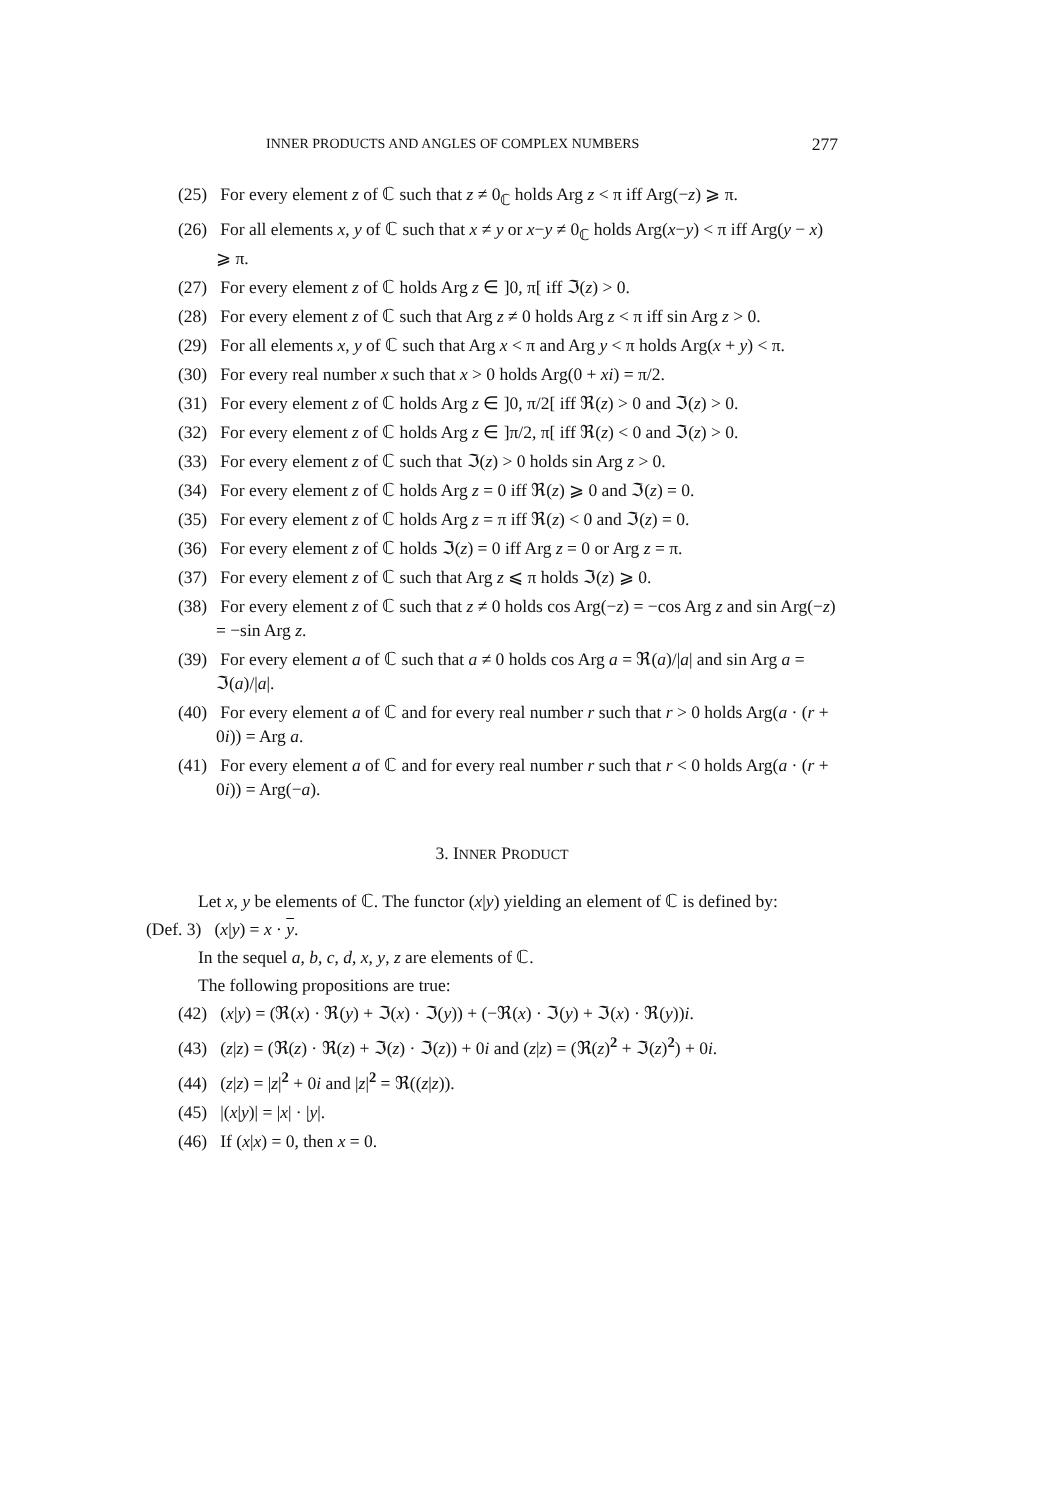INNER PRODUCTS AND ANGLES OF COMPLEX NUMBERS 277
(25) For every element z of ℂ such that z ≠ 0<sub>ℂ</sub> holds Arg z < π iff Arg(−z) ⩾ π.
(26) For all elements x, y of ℂ such that x ≠ y or x−y ≠ 0<sub>ℂ</sub> holds Arg(x−y) < π iff Arg(y − x) ⩾ π.
(27) For every element z of ℂ holds Arg z ∈ ]0, π[ iff ℑ(z) > 0.
(28) For every element z of ℂ such that Arg z ≠ 0 holds Arg z < π iff sin Arg z > 0.
(29) For all elements x, y of ℂ such that Arg x < π and Arg y < π holds Arg(x + y) < π.
(30) For every real number x such that x > 0 holds Arg(0 + xi) = π/2.
(31) For every element z of ℂ holds Arg z ∈ ]0, π/2[ iff ℜ(z) > 0 and ℑ(z) > 0.
(32) For every element z of ℂ holds Arg z ∈ ]π/2, π[ iff ℜ(z) < 0 and ℑ(z) > 0.
(33) For every element z of ℂ such that ℑ(z) > 0 holds sin Arg z > 0.
(34) For every element z of ℂ holds Arg z = 0 iff ℜ(z) ⩾ 0 and ℑ(z) = 0.
(35) For every element z of ℂ holds Arg z = π iff ℜ(z) < 0 and ℑ(z) = 0.
(36) For every element z of ℂ holds ℑ(z) = 0 iff Arg z = 0 or Arg z = π.
(37) For every element z of ℂ such that Arg z ⩽ π holds ℑ(z) ⩾ 0.
(38) For every element z of ℂ such that z ≠ 0 holds cos Arg(−z) = −cos Arg z and sin Arg(−z) = −sin Arg z.
(39) For every element a of ℂ such that a ≠ 0 holds cos Arg a = ℜ(a)/|a| and sin Arg a = ℑ(a)/|a|.
(40) For every element a of ℂ and for every real number r such that r > 0 holds Arg(a · (r + 0i)) = Arg a.
(41) For every element a of ℂ and for every real number r such that r < 0 holds Arg(a · (r + 0i)) = Arg(−a).
3. INNER PRODUCT
Let x, y be elements of ℂ. The functor (x|y) yielding an element of ℂ is defined by:
(Def. 3) (x|y) = x · y.
In the sequel a, b, c, d, x, y, z are elements of ℂ.
The following propositions are true:
(42) (x|y) = (ℜ(x) · ℜ(y) + ℑ(x) · ℑ(y)) + (−ℜ(x) · ℑ(y) + ℑ(x) · ℜ(y))i.
(43) (z|z) = (ℜ(z) · ℜ(z) + ℑ(z) · ℑ(z)) + 0i and (z|z) = (ℜ(z)<sup>2</sup> + ℑ(z)<sup>2</sup>) + 0i.
(44) (z|z) = |z|<sup>2</sup> + 0i and |z|<sup>2</sup> = ℜ((z|z)).
(45) |(x|y)| = |x| · |y|.
(46) If (x|x) = 0, then x = 0.